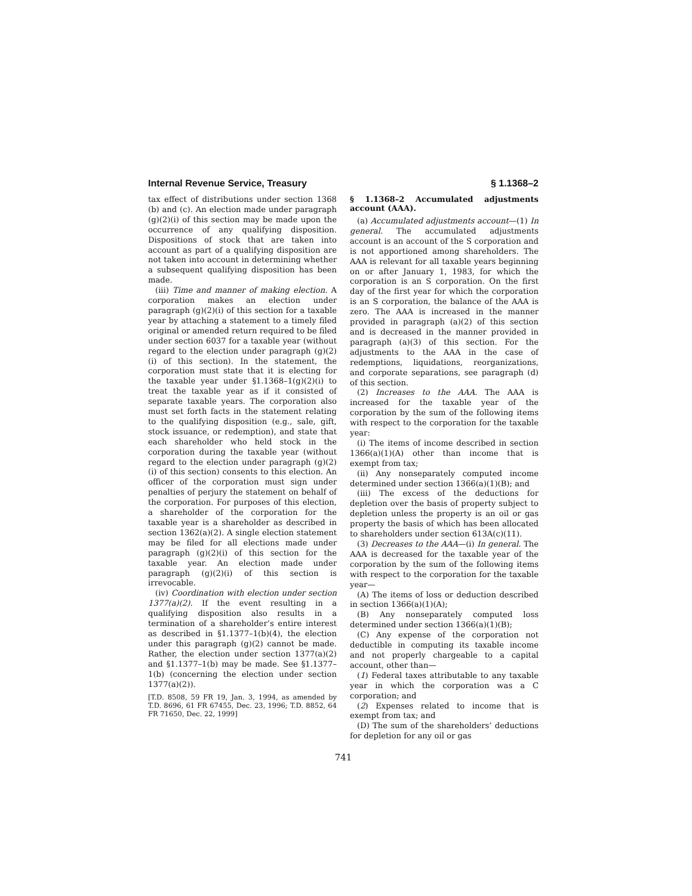Internal Revenue Service, Treasury § 1.1368–2
tax effect of distributions under section 1368 (b) and (c). An election made under paragraph (g)(2)(i) of this section may be made upon the occurrence of any qualifying disposition. Dispositions of stock that are taken into account as part of a qualifying disposition are not taken into account in determining whether a subsequent qualifying disposition has been made.
(iii) Time and manner of making election. A corporation makes an election under paragraph (g)(2)(i) of this section for a taxable year by attaching a statement to a timely filed original or amended return required to be filed under section 6037 for a taxable year (without regard to the election under paragraph (g)(2)(i) of this section). In the statement, the corporation must state that it is electing for the taxable year under §1.1368–1(g)(2)(i) to treat the taxable year as if it consisted of separate taxable years. The corporation also must set forth facts in the statement relating to the qualifying disposition (e.g., sale, gift, stock issuance, or redemption), and state that each shareholder who held stock in the corporation during the taxable year (without regard to the election under paragraph (g)(2)(i) of this section) consents to this election. An officer of the corporation must sign under penalties of perjury the statement on behalf of the corporation. For purposes of this election, a shareholder of the corporation for the taxable year is a shareholder as described in section 1362(a)(2). A single election statement may be filed for all elections made under paragraph (g)(2)(i) of this section for the taxable year. An election made under paragraph (g)(2)(i) of this section is irrevocable.
(iv) Coordination with election under section 1377(a)(2). If the event resulting in a qualifying disposition also results in a termination of a shareholder’s entire interest as described in §1.1377–1(b)(4), the election under this paragraph (g)(2) cannot be made. Rather, the election under section 1377(a)(2) and §1.1377–1(b) may be made. See §1.1377–1(b) (concerning the election under section 1377(a)(2)).
[T.D. 8508, 59 FR 19, Jan. 3, 1994, as amended by T.D. 8696, 61 FR 67455, Dec. 23, 1996; T.D. 8852, 64 FR 71650, Dec. 22, 1999]
§ 1.1368–2 Accumulated adjustments account (AAA).
(a) Accumulated adjustments account—(1) In general. The accumulated adjustments account is an account of the S corporation and is not apportioned among shareholders. The AAA is relevant for all taxable years beginning on or after January 1, 1983, for which the corporation is an S corporation. On the first day of the first year for which the corporation is an S corporation, the balance of the AAA is zero. The AAA is increased in the manner provided in paragraph (a)(2) of this section and is decreased in the manner provided in paragraph (a)(3) of this section. For the adjustments to the AAA in the case of redemptions, liquidations, reorganizations, and corporate separations, see paragraph (d) of this section.
(2) Increases to the AAA. The AAA is increased for the taxable year of the corporation by the sum of the following items with respect to the corporation for the taxable year:
(i) The items of income described in section 1366(a)(1)(A) other than income that is exempt from tax;
(ii) Any nonseparately computed income determined under section 1366(a)(1)(B); and
(iii) The excess of the deductions for depletion over the basis of property subject to depletion unless the property is an oil or gas property the basis of which has been allocated to shareholders under section 613A(c)(11).
(3) Decreases to the AAA—(i) In general. The AAA is decreased for the taxable year of the corporation by the sum of the following items with respect to the corporation for the taxable year—
(A) The items of loss or deduction described in section 1366(a)(1)(A);
(B) Any nonseparately computed loss determined under section 1366(a)(1)(B);
(C) Any expense of the corporation not deductible in computing its taxable income and not properly chargeable to a capital account, other than—
(1) Federal taxes attributable to any taxable year in which the corporation was a C corporation; and
(2) Expenses related to income that is exempt from tax; and
(D) The sum of the shareholders’ deductions for depletion for any oil or gas
741